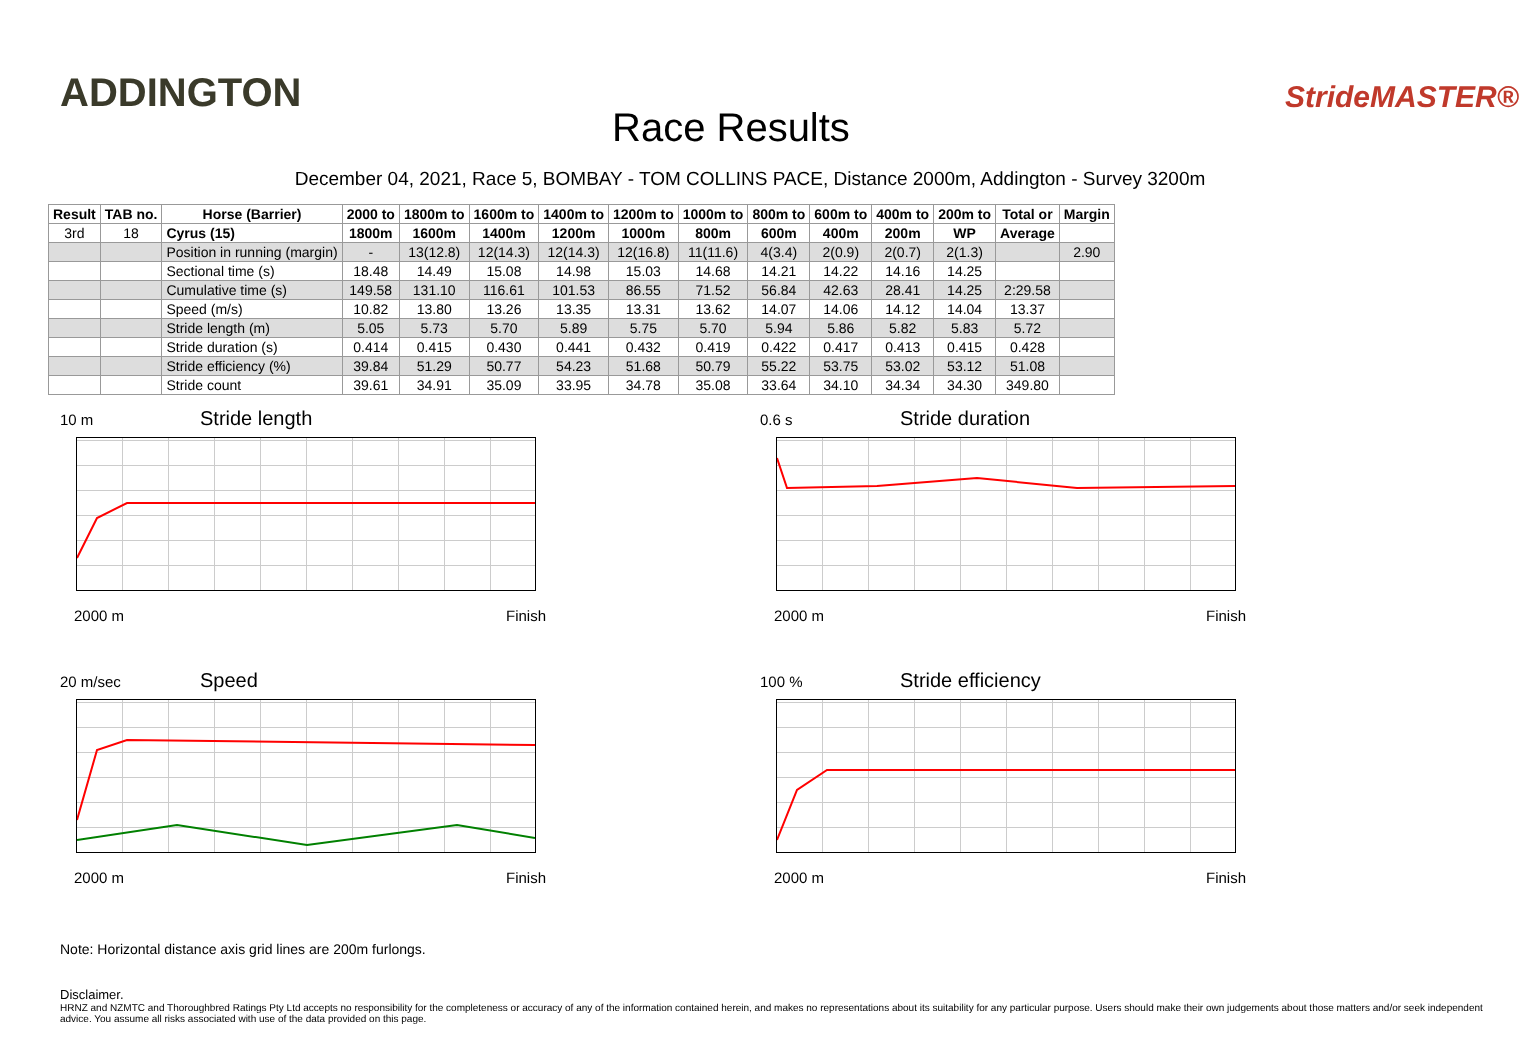ADDINGTON
Race Results
StrideMASTER®
December 04, 2021, Race 5, BOMBAY - TOM COLLINS PACE, Distance 2000m, Addington - Survey 3200m
| Result | TAB no. | Horse (Barrier) | 2000 to | 1800m to | 1600m to | 1400m to | 1200m to | 1000m to | 800m to | 600m to | 400m to | 200m to | Total or | Margin |
| --- | --- | --- | --- | --- | --- | --- | --- | --- | --- | --- | --- | --- | --- | --- |
| 3rd | 18 | Cyrus (15) | 1800m | 1600m | 1400m | 1200m | 1000m | 800m | 600m | 400m | 200m | WP | Average | |
| | | Position in running (margin) | - | 13(12.8) | 12(14.3) | 12(14.3) | 12(16.8) | 11(11.6) | 4(3.4) | 2(0.9) | 2(0.7) | 2(1.3) | | 2.90 |
| | | Sectional time (s) | 18.48 | 14.49 | 15.08 | 14.98 | 15.03 | 14.68 | 14.21 | 14.22 | 14.16 | 14.25 | | |
| | | Cumulative time (s) | 149.58 | 131.10 | 116.61 | 101.53 | 86.55 | 71.52 | 56.84 | 42.63 | 28.41 | 14.25 | 2:29.58 | |
| | | Speed (m/s) | 10.82 | 13.80 | 13.26 | 13.35 | 13.31 | 13.62 | 14.07 | 14.06 | 14.12 | 14.04 | 13.37 | |
| | | Stride length (m) | 5.05 | 5.73 | 5.70 | 5.89 | 5.75 | 5.70 | 5.94 | 5.86 | 5.82 | 5.83 | 5.72 | |
| | | Stride duration (s) | 0.414 | 0.415 | 0.430 | 0.441 | 0.432 | 0.419 | 0.422 | 0.417 | 0.413 | 0.415 | 0.428 | |
| | | Stride efficiency (%) | 39.84 | 51.29 | 50.77 | 54.23 | 51.68 | 50.79 | 55.22 | 53.75 | 53.02 | 53.12 | 51.08 | |
| | | Stride count | 39.61 | 34.91 | 35.09 | 33.95 | 34.78 | 35.08 | 33.64 | 34.10 | 34.34 | 34.30 | 349.80 | |
10 m
Stride length
2000 m Finish
0.6 s
Stride duration
2000 m Finish
20 m/sec
Speed
2000 m Finish
100 %
Stride efficiency
2000 m Finish
Note: Horizontal distance axis grid lines are 200m furlongs.
Disclaimer.
HRNZ and NZMTC and Thoroughbred Ratings Pty Ltd accepts no responsibility for the completeness or accuracy of any of the information contained herein, and makes no representations about its suitability for any particular purpose. Users should make their own judgements about those matters and/or seek independent advice. You assume all risks associated with use of the data provided on this page.